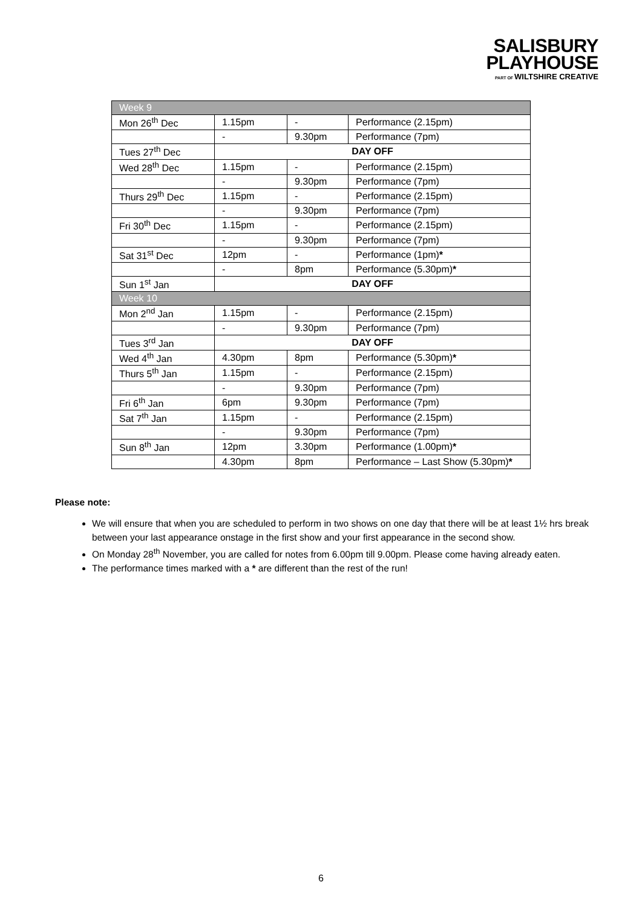SALISBURY
PLAYHOUSE
PART OF WILTSHIRE CREATIVE
| Week 9 | | | |
| Mon 26<sup>th</sup> Dec | 1.15pm | - | Performance (2.15pm) |
| | - | 9.30pm | Performance (7pm) |
| Tues 27<sup>th</sup> Dec | DAY OFF | | |
| Wed 28<sup>th</sup> Dec | 1.15pm | - | Performance (2.15pm) |
| | - | 9.30pm | Performance (7pm) |
| Thurs 29<sup>th</sup> Dec | 1.15pm | - | Performance (2.15pm) |
| | - | 9.30pm | Performance (7pm) |
| Fri 30<sup>th</sup> Dec | 1.15pm | - | Performance (2.15pm) |
| | - | 9.30pm | Performance (7pm) |
| Sat 31<sup>st</sup> Dec | 12pm | - | Performance (1pm) * |
| | - | 8pm | Performance (5.30pm) * |
| Sun 1<sup>st</sup> Jan | DAY OFF | | |
| Week 10 | | | |
| Mon 2<sup>nd</sup> Jan | 1.15pm | - | Performance (2.15pm) |
| | - | 9.30pm | Performance (7pm) |
| Tues 3<sup>rd</sup> Jan | DAY OFF | | |
| Wed 4<sup>th</sup> Jan | 4.30pm | 8pm | Performance (5.30pm) * |
| Thurs 5<sup>th</sup> Jan | 1.15pm | - | Performance (2.15pm) |
| | - | 9.30pm | Performance (7pm) |
| Fri 6<sup>th</sup> Jan | 6pm | 9.30pm | Performance (7pm) |
| Sat 7<sup>th</sup> Jan | 1.15pm | - | Performance (2.15pm) |
| | - | 9.30pm | Performance (7pm) |
| Sun 8<sup>th</sup> Jan | 12pm | 3.30pm | Performance (1.00pm) * |
| | 4.30pm | 8pm | Performance – Last Show (5.30pm) * |
Please note:
We will ensure that when you are scheduled to perform in two shows on one day that there will be at least 1½ hrs break between your last appearance onstage in the first show and your first appearance in the second show.
On Monday 28<sup>th</sup> November, you are called for notes from 6.00pm till 9.00pm. Please come having already eaten.
The performance times marked with a * are different than the rest of the run!
6